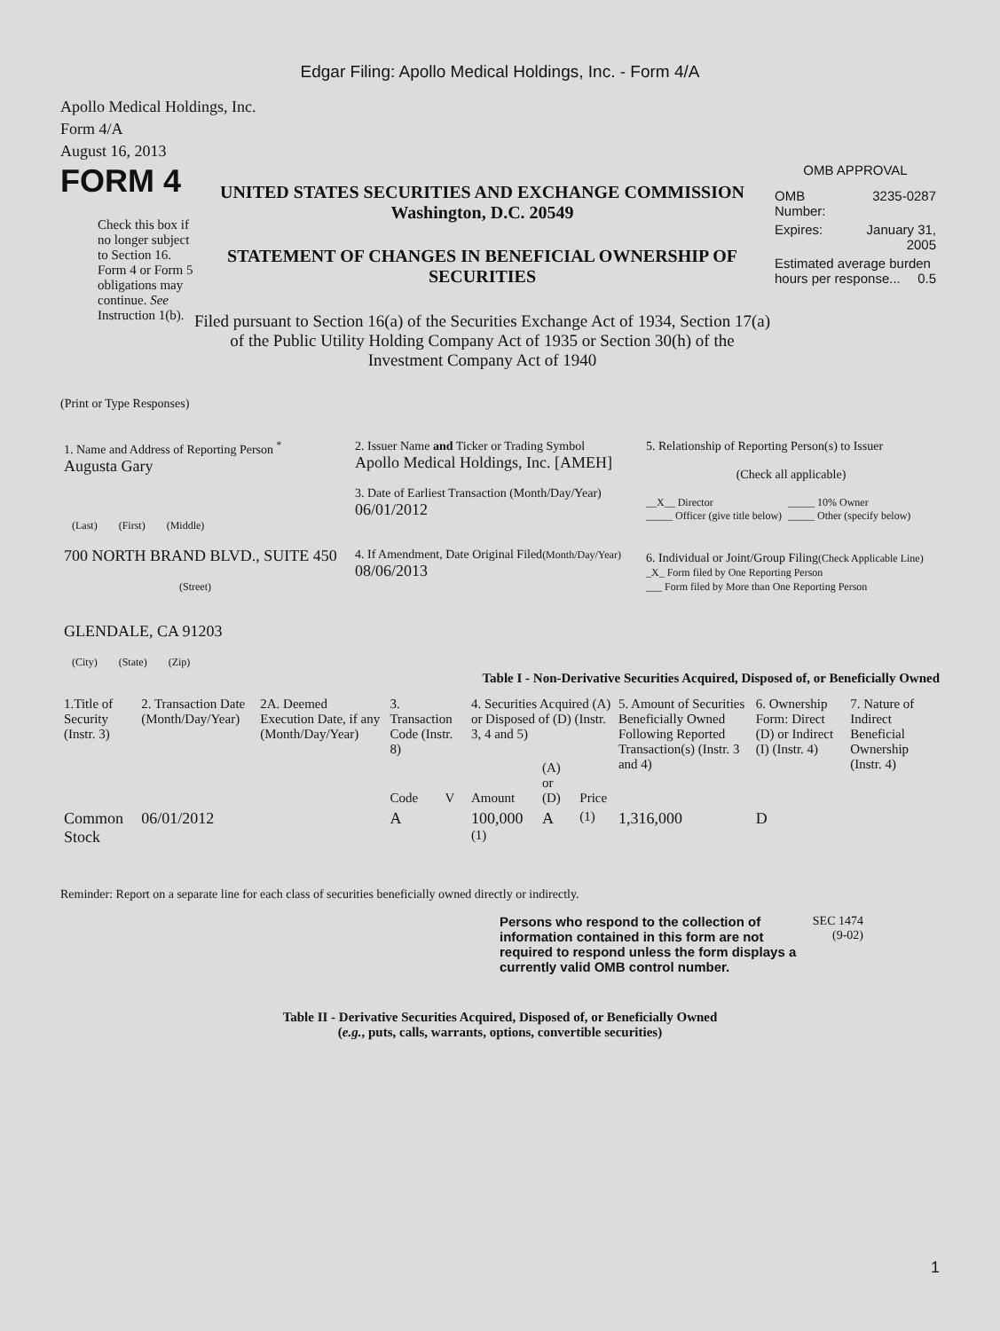Edgar Filing: Apollo Medical Holdings, Inc. - Form 4/A
Apollo Medical Holdings, Inc.
Form 4/A
August 16, 2013
FORM 4
Check this box if no longer subject to Section 16. Form 4 or Form 5 obligations may continue. See Instruction 1(b).
UNITED STATES SECURITIES AND EXCHANGE COMMISSION
Washington, D.C. 20549
STATEMENT OF CHANGES IN BENEFICIAL OWNERSHIP OF SECURITIES
Filed pursuant to Section 16(a) of the Securities Exchange Act of 1934, Section 17(a) of the Public Utility Holding Company Act of 1935 or Section 30(h) of the Investment Company Act of 1940
OMB APPROVAL
| OMB Number: | 3235-0287 |
| Expires: | January 31, 2005 |
| Estimated average burden hours per response... 0.5 | |
(Print or Type Responses)
| 1. Name and Address of Reporting Person <sup>*</sup> Augusta Gary (Last) (First) (Middle) 700 NORTH BRAND BLVD., SUITE 450 (Street) GLENDALE, CA 91203 (City) (State) (Zip) | 2. Issuer Name and Ticker or Trading Symbol Apollo Medical Holdings, Inc. [AMEH] 3. Date of Earliest Transaction (Month/Day/Year) 06/01/2012 4. If Amendment, Date Original Filed (Month/Day/Year) 08/06/2013 | 5. Relationship of Reporting Person(s) to Issuer (Check all applicable) __X__ Director _____ Officer (give title below) _____ 10% Owner _____ Other (specify below) 6. Individual or Joint/Group Filing (Check Applicable Line) _X_ Form filed by One Reporting Person ___ Form filed by More than One Reporting Person |
Table I - Non-Derivative Securities Acquired, Disposed of, or Beneficially Owned
| 1.Title of Security (Instr. 3) | 2. Transaction Date (Month/Day/Year) | 2A. Deemed Execution Date, if any (Month/Day/Year) | 3. Transaction Code (Instr. 8) | | 4. Securities Acquired (A) or Disposed of (D) (Instr. 3, 4 and 5) | | | 5. Amount of Securities Beneficially Owned Following Reported Transaction(s) (Instr. 3 and 4) | 6. Ownership Form: Direct (D) or Indirect (I) (Instr. 4) | 7. Nature of Indirect Beneficial Ownership (Instr. 4) |
| | | | Code | V | Amount | (A) or (D) | Price | | | |
| Common Stock | 06/01/2012 | | A | | 100,000 <sup>(1)</sup> | A | <sup>(1)</sup> | 1,316,000 | D | |
Reminder: Report on a separate line for each class of securities beneficially owned directly or indirectly.
Persons who respond to the collection of information contained in this form are not required to respond unless the form displays a currently valid OMB control number.
SEC 1474 (9-02)
Table II - Derivative Securities Acquired, Disposed of, or Beneficially Owned
(e.g., puts, calls, warrants, options, convertible securities)
1